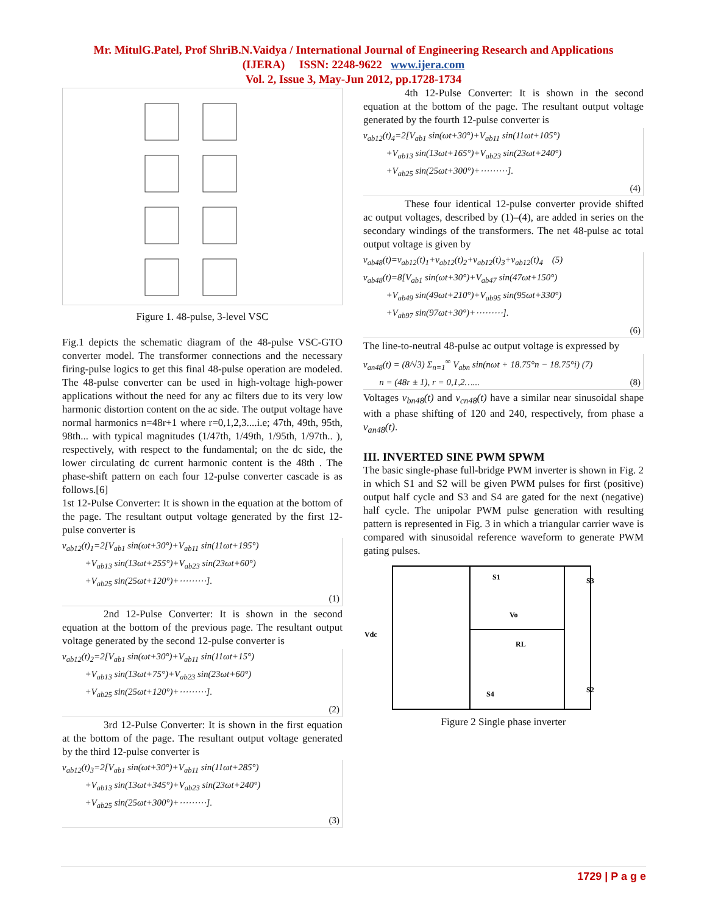Mr. MitulG.Patel, Prof ShriB.N.Vaidya / International Journal of Engineering Research and Applications
(IJERA) ISSN: 2248-9622 www.ijera.com
Vol. 2, Issue 3, May-Jun 2012, pp.1728-1734
Figure 1. 48-pulse, 3-level VSC
Fig.1 depicts the schematic diagram of the 48-pulse VSC-GTO converter model. The transformer connections and the necessary firing-pulse logics to get this final 48-pulse operation are modeled. The 48-pulse converter can be used in high-voltage high-power applications without the need for any ac filters due to its very low harmonic distortion content on the ac side. The output voltage have normal harmonics n=48r+1 where r=0,1,2,3....i.e; 47th, 49th, 95th, 98th... with typical magnitudes (1/47th, 1/49th, 1/95th, 1/97th.. ), respectively, with respect to the fundamental; on the dc side, the lower circulating dc current harmonic content is the 48th . The phase-shift pattern on each four 12-pulse converter cascade is as follows.[6]
1st 12-Pulse Converter: It is shown in the equation at the bottom of the page. The resultant output voltage generated by the first 12-pulse converter is
v<sub>ab12</sub>(t)<sub>1</sub>=2[V<sub>ab1</sub> sin(ωt+30°)+V<sub>ab11</sub> sin(11ωt+195°)
+V<sub>ab13</sub> sin(13ωt+255°)+V<sub>ab23</sub> sin(23ωt+60°)
+V<sub>ab25</sub> sin(25ωt+120°)+⋯⋯⋯].
(1)
2nd 12-Pulse Converter: It is shown in the second equation at the bottom of the previous page. The resultant output voltage generated by the second 12-pulse converter is
v<sub>ab12</sub>(t)<sub>2</sub>=2[V<sub>ab1</sub> sin(ωt+30°)+V<sub>ab11</sub> sin(11ωt+15°)
+V<sub>ab13</sub> sin(13ωt+75°)+V<sub>ab23</sub> sin(23ωt+60°)
+V<sub>ab25</sub> sin(25ωt+120°)+⋯⋯⋯].
(2)
3rd 12-Pulse Converter: It is shown in the first equation at the bottom of the page. The resultant output voltage generated by the third 12-pulse converter is
v<sub>ab12</sub>(t)<sub>3</sub>=2[V<sub>ab1</sub> sin(ωt+30°)+V<sub>ab11</sub> sin(11ωt+285°)
+V<sub>ab13</sub> sin(13ωt+345°)+V<sub>ab23</sub> sin(23ωt+240°)
+V<sub>ab25</sub> sin(25ωt+300°)+⋯⋯⋯].
(3)
4th 12-Pulse Converter: It is shown in the second equation at the bottom of the page. The resultant output voltage generated by the fourth 12-pulse converter is
v<sub>ab12</sub>(t)<sub>4</sub>=2[V<sub>ab1</sub> sin(ωt+30°)+V<sub>ab11</sub> sin(11ωt+105°)
+V<sub>ab13</sub> sin(13ωt+165°)+V<sub>ab23</sub> sin(23ωt+240°)
+V<sub>ab25</sub> sin(25ωt+300°)+⋯⋯⋯].
(4)
These four identical 12-pulse converter provide shifted ac output voltages, described by (1)–(4), are added in series on the secondary windings of the transformers. The net 48-pulse ac total output voltage is given by
v<sub>ab48</sub>(t)=v<sub>ab12</sub>(t)<sub>1</sub>+v<sub>ab12</sub>(t)<sub>2</sub>+v<sub>ab12</sub>(t)<sub>3</sub>+v<sub>ab12</sub>(t)<sub>4</sub> (5)
v<sub>ab48</sub>(t)=8[V<sub>ab1</sub> sin(ωt+30°)+V<sub>ab47</sub> sin(47ωt+150°)
+V<sub>ab49</sub> sin(49ωt+210°)+V<sub>ab95</sub> sin(95ωt+330°)
+V<sub>ab97</sub> sin(97ωt+30°)+⋯⋯⋯].
(6)
The line-to-neutral 48-pulse ac output voltage is expressed by
v<sub>an48</sub>(t) = (8/√3) Σ<sub>n=1</sub><sup>∞</sup> V<sub>abn</sub> sin(nωt + 18.75°n − 18.75°i) (7)
n = (48r ± 1), r = 0,1,2…... (8)
Voltages v<sub>bn48</sub>(t) and v<sub>cn48</sub>(t) have a similar near sinusoidal shape with a phase shifting of 120 and 240, respectively, from phase a v<sub>an48</sub>(t).
III. INVERTED SINE PWM SPWM
The basic single-phase full-bridge PWM inverter is shown in Fig. 2 in which S1 and S2 will be given PWM pulses for first (positive) output half cycle and S3 and S4 are gated for the next (negative) half cycle. The unipolar PWM pulse generation with resulting pattern is represented in Fig. 3 in which a triangular carrier wave is compared with sinusoidal reference waveform to generate PWM gating pulses.
S1
S3
Vo
RL
Vdc
S4
S2
Figure 2 Single phase inverter
1729 | P a g e